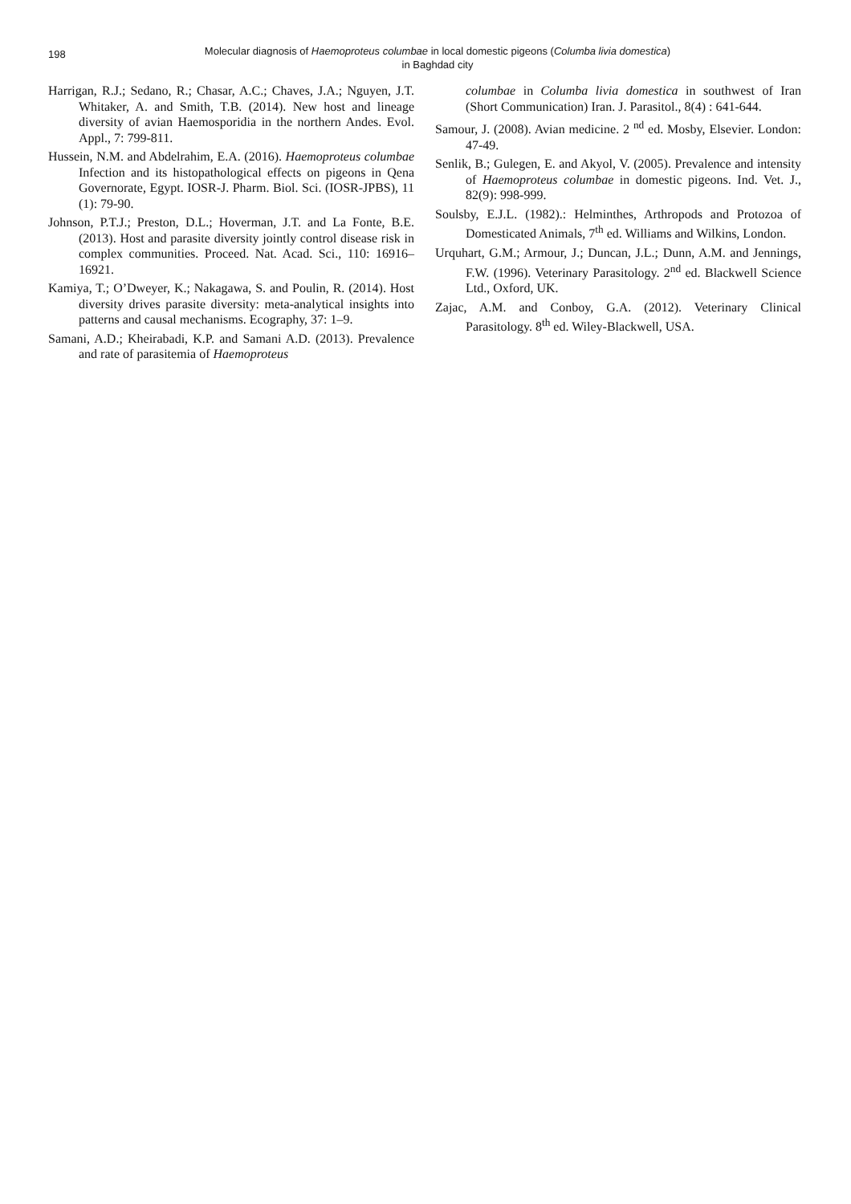198
Molecular diagnosis of Haemoproteus columbae in local domestic pigeons (Columba livia domestica)
in Baghdad city
Harrigan, R.J.; Sedano, R.; Chasar, A.C.; Chaves, J.A.; Nguyen, J.T. Whitaker, A. and Smith, T.B. (2014). New host and lineage diversity of avian Haemosporidia in the northern Andes. Evol. Appl., 7: 799-811.
Hussein, N.M. and Abdelrahim, E.A. (2016). Haemoproteus columbae Infection and its histopathological effects on pigeons in Qena Governorate, Egypt. IOSR-J. Pharm. Biol. Sci. (IOSR-JPBS), 11 (1): 79-90.
Johnson, P.T.J.; Preston, D.L.; Hoverman, J.T. and La Fonte, B.E. (2013). Host and parasite diversity jointly control disease risk in complex communities. Proceed. Nat. Acad. Sci., 110: 16916–16921.
Kamiya, T.; O’Dweyer, K.; Nakagawa, S. and Poulin, R. (2014). Host diversity drives parasite diversity: meta-analytical insights into patterns and causal mechanisms. Ecography, 37: 1–9.
Samani, A.D.; Kheirabadi, K.P. and Samani A.D. (2013). Prevalence and rate of parasitemia of Haemoproteus
columbae in Columba livia domestica in southwest of Iran (Short Communication) Iran. J. Parasitol., 8(4) : 641-644.
Samour, J. (2008). Avian medicine. 2 <sup>nd</sup> ed. Mosby, Elsevier. London: 47-49.
Senlik, B.; Gulegen, E. and Akyol, V. (2005). Prevalence and intensity of Haemoproteus columbae in domestic pigeons. Ind. Vet. J., 82(9): 998-999.
Soulsby, E.J.L. (1982).: Helminthes, Arthropods and Protozoa of Domesticated Animals, 7<sup>th</sup> ed. Williams and Wilkins, London.
Urquhart, G.M.; Armour, J.; Duncan, J.L.; Dunn, A.M. and Jennings, F.W. (1996). Veterinary Parasitology. 2<sup>nd</sup> ed. Blackwell Science Ltd., Oxford, UK.
Zajac, A.M. and Conboy, G.A. (2012). Veterinary Clinical Parasitology. 8<sup>th</sup> ed. Wiley-Blackwell, USA.